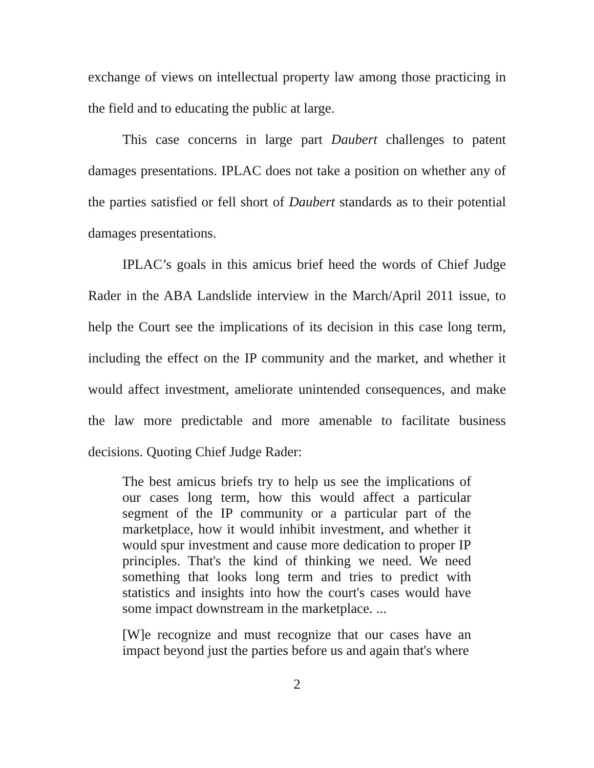exchange of views on intellectual property law among those practicing in the field and to educating the public at large.
This case concerns in large part Daubert challenges to patent damages presentations. IPLAC does not take a position on whether any of the parties satisfied or fell short of Daubert standards as to their potential damages presentations.
IPLAC’s goals in this amicus brief heed the words of Chief Judge Rader in the ABA Landslide interview in the March/April 2011 issue, to help the Court see the implications of its decision in this case long term, including the effect on the IP community and the market, and whether it would affect investment, ameliorate unintended consequences, and make the law more predictable and more amenable to facilitate business decisions. Quoting Chief Judge Rader:
The best amicus briefs try to help us see the implications of our cases long term, how this would affect a particular segment of the IP community or a particular part of the marketplace, how it would inhibit investment, and whether it would spur investment and cause more dedication to proper IP principles. That's the kind of thinking we need. We need something that looks long term and tries to predict with statistics and insights into how the court's cases would have some impact downstream in the marketplace. ...
[W]e recognize and must recognize that our cases have an impact beyond just the parties before us and again that's where
2